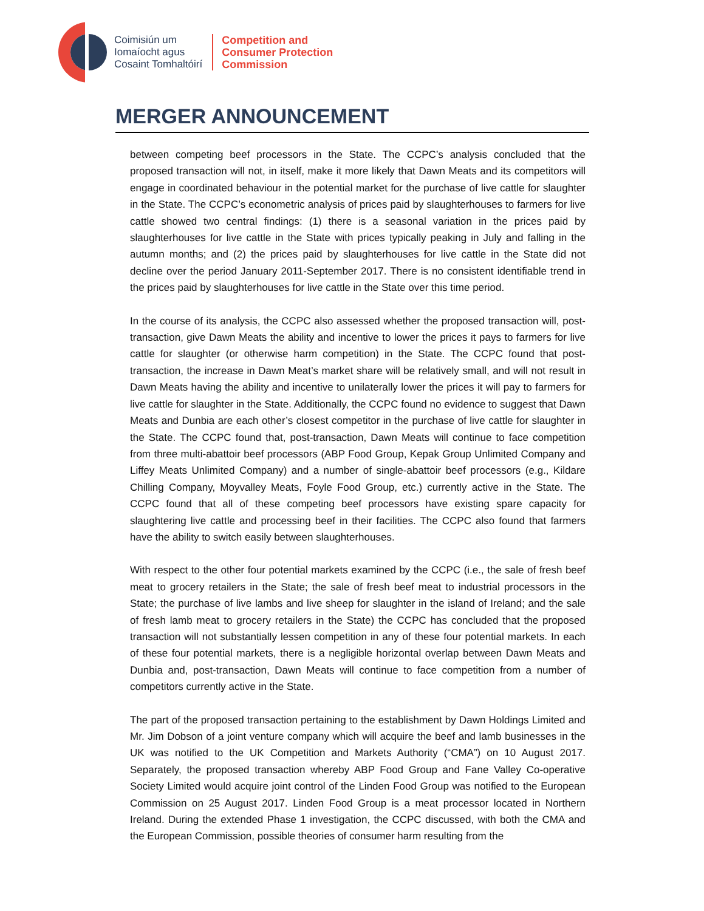Coimisiún um
Iomaíocht agus
Cosaint Tomhaltóirí
Competition and
Consumer Protection
Commission
MERGER ANNOUNCEMENT
between competing beef processors in the State. The CCPC’s analysis concluded that the proposed transaction will not, in itself, make it more likely that Dawn Meats and its competitors will engage in coordinated behaviour in the potential market for the purchase of live cattle for slaughter in the State. The CCPC’s econometric analysis of prices paid by slaughterhouses to farmers for live cattle showed two central findings: (1) there is a seasonal variation in the prices paid by slaughterhouses for live cattle in the State with prices typically peaking in July and falling in the autumn months; and (2) the prices paid by slaughterhouses for live cattle in the State did not decline over the period January 2011-September 2017. There is no consistent identifiable trend in the prices paid by slaughterhouses for live cattle in the State over this time period.
In the course of its analysis, the CCPC also assessed whether the proposed transaction will, post-transaction, give Dawn Meats the ability and incentive to lower the prices it pays to farmers for live cattle for slaughter (or otherwise harm competition) in the State. The CCPC found that post-transaction, the increase in Dawn Meat’s market share will be relatively small, and will not result in Dawn Meats having the ability and incentive to unilaterally lower the prices it will pay to farmers for live cattle for slaughter in the State. Additionally, the CCPC found no evidence to suggest that Dawn Meats and Dunbia are each other’s closest competitor in the purchase of live cattle for slaughter in the State. The CCPC found that, post-transaction, Dawn Meats will continue to face competition from three multi-abattoir beef processors (ABP Food Group, Kepak Group Unlimited Company and Liffey Meats Unlimited Company) and a number of single-abattoir beef processors (e.g., Kildare Chilling Company, Moyvalley Meats, Foyle Food Group, etc.) currently active in the State. The CCPC found that all of these competing beef processors have existing spare capacity for slaughtering live cattle and processing beef in their facilities. The CCPC also found that farmers have the ability to switch easily between slaughterhouses.
With respect to the other four potential markets examined by the CCPC (i.e., the sale of fresh beef meat to grocery retailers in the State; the sale of fresh beef meat to industrial processors in the State; the purchase of live lambs and live sheep for slaughter in the island of Ireland; and the sale of fresh lamb meat to grocery retailers in the State) the CCPC has concluded that the proposed transaction will not substantially lessen competition in any of these four potential markets. In each of these four potential markets, there is a negligible horizontal overlap between Dawn Meats and Dunbia and, post-transaction, Dawn Meats will continue to face competition from a number of competitors currently active in the State.
The part of the proposed transaction pertaining to the establishment by Dawn Holdings Limited and Mr. Jim Dobson of a joint venture company which will acquire the beef and lamb businesses in the UK was notified to the UK Competition and Markets Authority (“CMA”) on 10 August 2017. Separately, the proposed transaction whereby ABP Food Group and Fane Valley Co-operative Society Limited would acquire joint control of the Linden Food Group was notified to the European Commission on 25 August 2017. Linden Food Group is a meat processor located in Northern Ireland. During the extended Phase 1 investigation, the CCPC discussed, with both the CMA and the European Commission, possible theories of consumer harm resulting from the